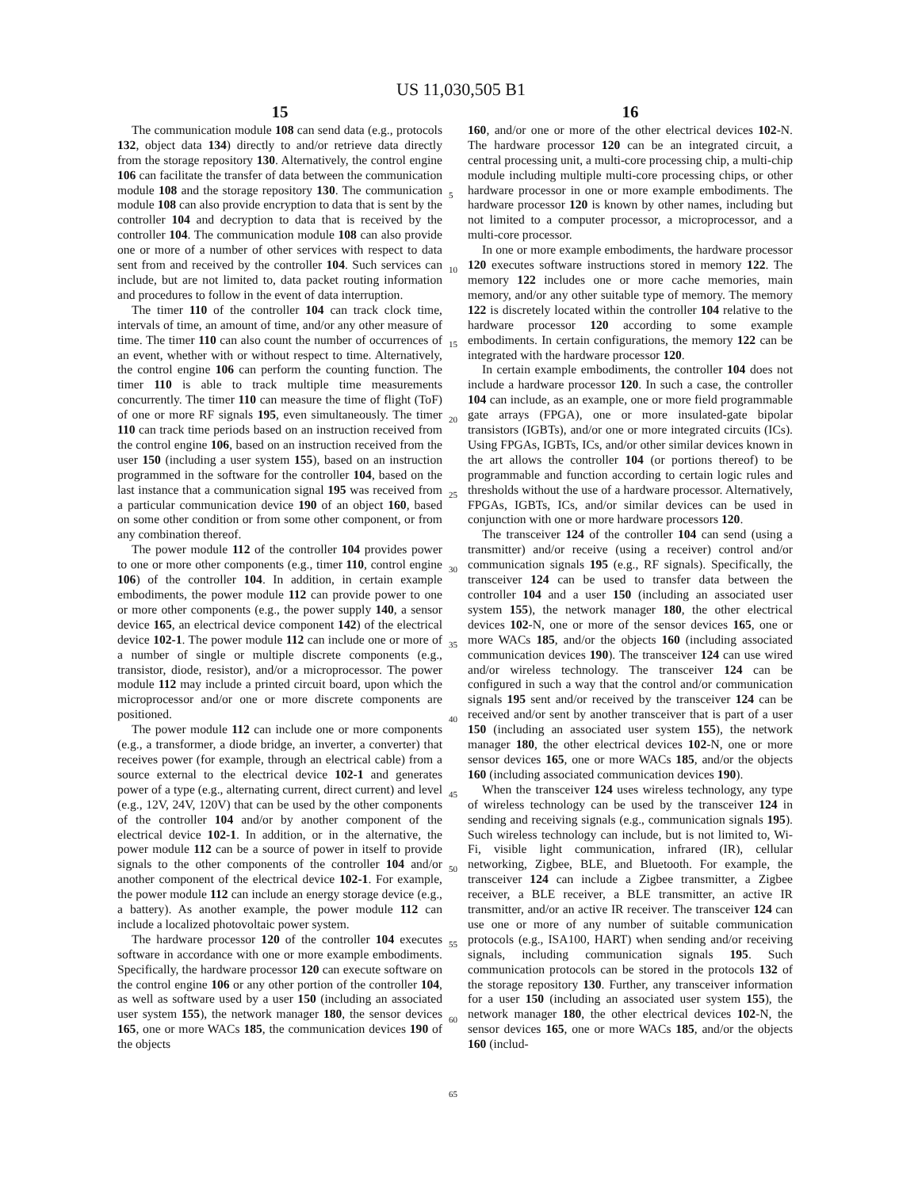US 11,030,505 B1
15
The communication module 108 can send data (e.g., protocols 132, object data 134) directly to and/or retrieve data directly from the storage repository 130. Alternatively, the control engine 106 can facilitate the transfer of data between the communication module 108 and the storage repository 130. The communication module 108 can also provide encryption to data that is sent by the controller 104 and decryption to data that is received by the controller 104. The communication module 108 can also provide one or more of a number of other services with respect to data sent from and received by the controller 104. Such services can include, but are not limited to, data packet routing information and procedures to follow in the event of data interruption.
The timer 110 of the controller 104 can track clock time, intervals of time, an amount of time, and/or any other measure of time. The timer 110 can also count the number of occurrences of an event, whether with or without respect to time. Alternatively, the control engine 106 can perform the counting function. The timer 110 is able to track multiple time measurements concurrently. The timer 110 can measure the time of flight (ToF) of one or more RF signals 195, even simultaneously. The timer 110 can track time periods based on an instruction received from the control engine 106, based on an instruction received from the user 150 (including a user system 155), based on an instruction programmed in the software for the controller 104, based on the last instance that a communication signal 195 was received from a particular communication device 190 of an object 160, based on some other condition or from some other component, or from any combination thereof.
The power module 112 of the controller 104 provides power to one or more other components (e.g., timer 110, control engine 106) of the controller 104. In addition, in certain example embodiments, the power module 112 can provide power to one or more other components (e.g., the power supply 140, a sensor device 165, an electrical device component 142) of the electrical device 102-1. The power module 112 can include one or more of a number of single or multiple discrete components (e.g., transistor, diode, resistor), and/or a microprocessor. The power module 112 may include a printed circuit board, upon which the microprocessor and/or one or more discrete components are positioned.
The power module 112 can include one or more components (e.g., a transformer, a diode bridge, an inverter, a converter) that receives power (for example, through an electrical cable) from a source external to the electrical device 102-1 and generates power of a type (e.g., alternating current, direct current) and level (e.g., 12V, 24V, 120V) that can be used by the other components of the controller 104 and/or by another component of the electrical device 102-1. In addition, or in the alternative, the power module 112 can be a source of power in itself to provide signals to the other components of the controller 104 and/or another component of the electrical device 102-1. For example, the power module 112 can include an energy storage device (e.g., a battery). As another example, the power module 112 can include a localized photovoltaic power system.
The hardware processor 120 of the controller 104 executes software in accordance with one or more example embodiments. Specifically, the hardware processor 120 can execute software on the control engine 106 or any other portion of the controller 104, as well as software used by a user 150 (including an associated user system 155), the network manager 180, the sensor devices 165, one or more WACs 185, the communication devices 190 of the objects
16
160, and/or one or more of the other electrical devices 102-N. The hardware processor 120 can be an integrated circuit, a central processing unit, a multi-core processing chip, a multi-chip module including multiple multi-core processing chips, or other hardware processor in one or more example embodiments. The hardware processor 120 is known by other names, including but not limited to a computer processor, a microprocessor, and a multi-core processor.
In one or more example embodiments, the hardware processor 120 executes software instructions stored in memory 122. The memory 122 includes one or more cache memories, main memory, and/or any other suitable type of memory. The memory 122 is discretely located within the controller 104 relative to the hardware processor 120 according to some example embodiments. In certain configurations, the memory 122 can be integrated with the hardware processor 120.
In certain example embodiments, the controller 104 does not include a hardware processor 120. In such a case, the controller 104 can include, as an example, one or more field programmable gate arrays (FPGA), one or more insulated-gate bipolar transistors (IGBTs), and/or one or more integrated circuits (ICs). Using FPGAs, IGBTs, ICs, and/or other similar devices known in the art allows the controller 104 (or portions thereof) to be programmable and function according to certain logic rules and thresholds without the use of a hardware processor. Alternatively, FPGAs, IGBTs, ICs, and/or similar devices can be used in conjunction with one or more hardware processors 120.
The transceiver 124 of the controller 104 can send (using a transmitter) and/or receive (using a receiver) control and/or communication signals 195 (e.g., RF signals). Specifically, the transceiver 124 can be used to transfer data between the controller 104 and a user 150 (including an associated user system 155), the network manager 180, the other electrical devices 102-N, one or more of the sensor devices 165, one or more WACs 185, and/or the objects 160 (including associated communication devices 190). The transceiver 124 can use wired and/or wireless technology. The transceiver 124 can be configured in such a way that the control and/or communication signals 195 sent and/or received by the transceiver 124 can be received and/or sent by another transceiver that is part of a user 150 (including an associated user system 155), the network manager 180, the other electrical devices 102-N, one or more sensor devices 165, one or more WACs 185, and/or the objects 160 (including associated communication devices 190).
When the transceiver 124 uses wireless technology, any type of wireless technology can be used by the transceiver 124 in sending and receiving signals (e.g., communication signals 195). Such wireless technology can include, but is not limited to, Wi-Fi, visible light communication, infrared (IR), cellular networking, Zigbee, BLE, and Bluetooth. For example, the transceiver 124 can include a Zigbee transmitter, a Zigbee receiver, a BLE receiver, a BLE transmitter, an active IR transmitter, and/or an active IR receiver. The transceiver 124 can use one or more of any number of suitable communication protocols (e.g., ISA100, HART) when sending and/or receiving signals, including communication signals 195. Such communication protocols can be stored in the protocols 132 of the storage repository 130. Further, any transceiver information for a user 150 (including an associated user system 155), the network manager 180, the other electrical devices 102-N, the sensor devices 165, one or more WACs 185, and/or the objects 160 (includ-
5
10
15
20
25
30
35
40
45
50
55
60
65